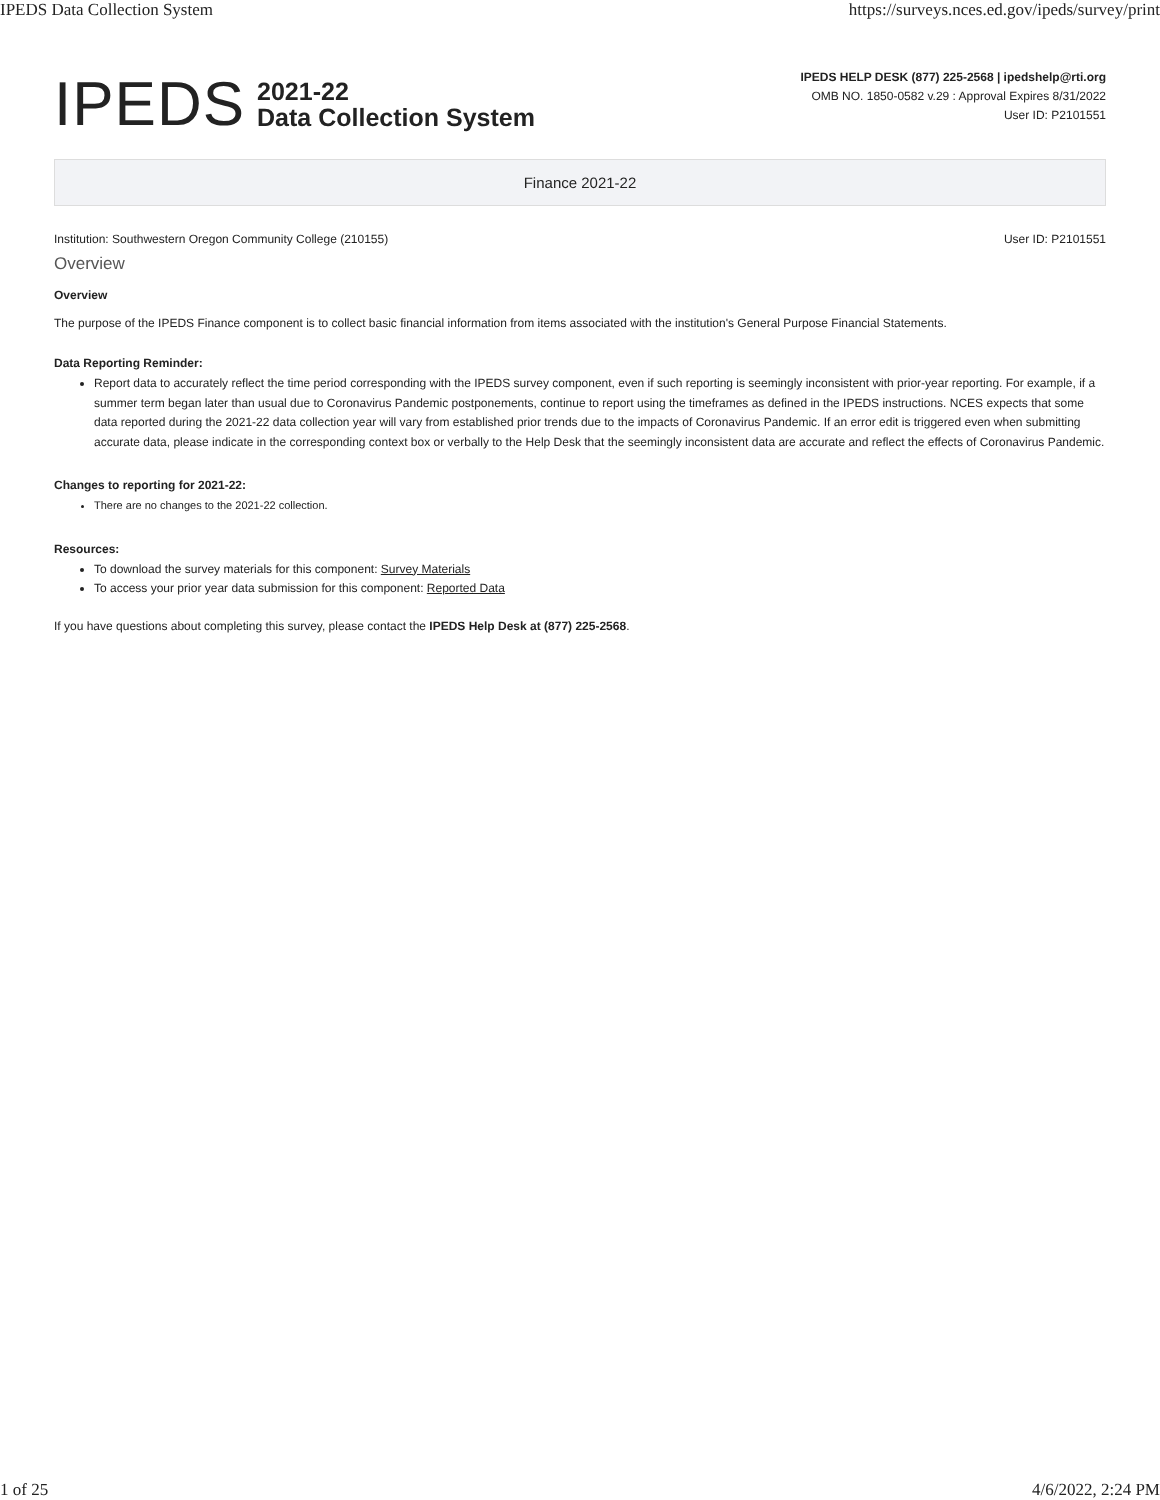IPEDS Data Collection System https://surveys.nces.ed.gov/ipeds/survey/print
IPEDS
2021-22
Data Collection System
IPEDS HELP DESK (877) 225-2568 | ipedshelp@rti.org
OMB NO. 1850-0582 v.29 : Approval Expires 8/31/2022
User ID: P2101551
Finance 2021-22
Institution: Southwestern Oregon Community College (210155) User ID: P2101551
Overview
Overview
The purpose of the IPEDS Finance component is to collect basic financial information from items associated with the institution's General Purpose Financial Statements.
Data Reporting Reminder:
Report data to accurately reflect the time period corresponding with the IPEDS survey component, even if such reporting is seemingly inconsistent with prior-year reporting. For example, if a summer term began later than usual due to Coronavirus Pandemic postponements, continue to report using the timeframes as defined in the IPEDS instructions. NCES expects that some data reported during the 2021-22 data collection year will vary from established prior trends due to the impacts of Coronavirus Pandemic. If an error edit is triggered even when submitting accurate data, please indicate in the corresponding context box or verbally to the Help Desk that the seemingly inconsistent data are accurate and reflect the effects of Coronavirus Pandemic.
Changes to reporting for 2021-22:
There are no changes to the 2021-22 collection.
Resources:
To download the survey materials for this component: Survey Materials
To access your prior year data submission for this component: Reported Data
If you have questions about completing this survey, please contact the IPEDS Help Desk at (877) 225-2568.
1 of 25 4/6/2022, 2:24 PM